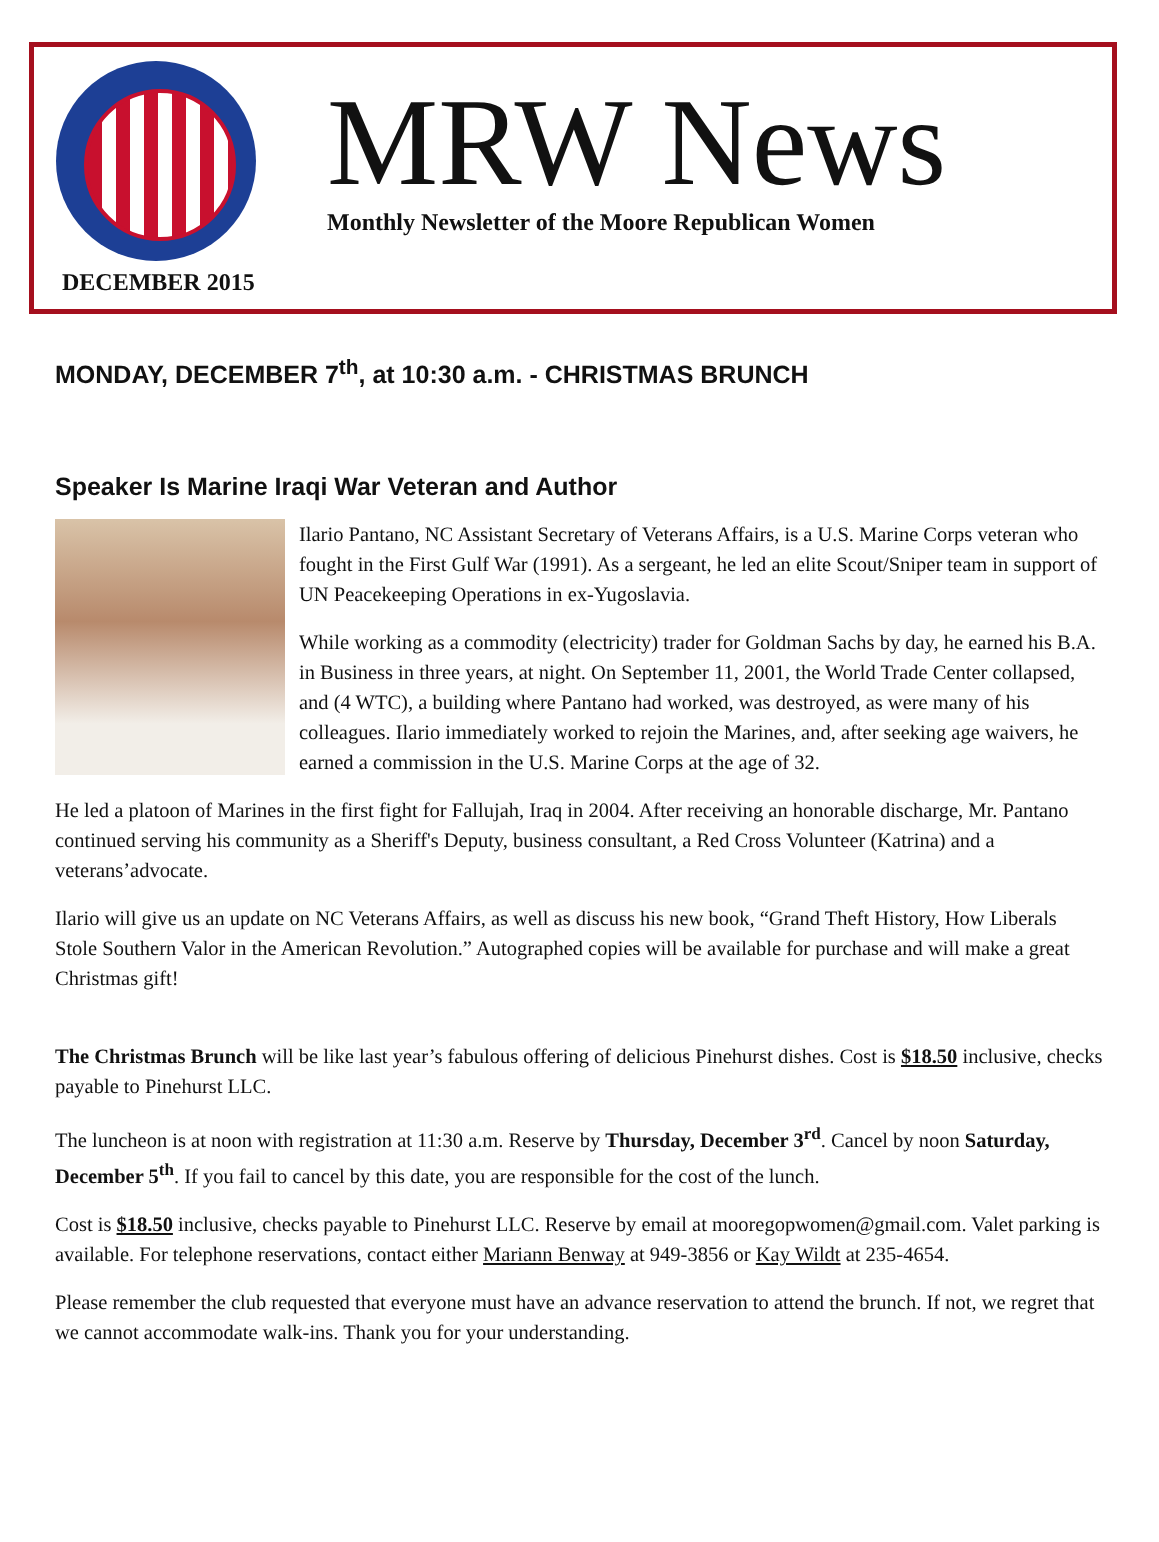MRW News
Monthly Newsletter of the Moore Republican Women
DECEMBER 2015
MONDAY, DECEMBER 7<sup>th</sup>, at 10:30 a.m. - CHRISTMAS BRUNCH
Speaker Is Marine Iraqi War Veteran and Author
Ilario Pantano, NC Assistant Secretary of Veterans Affairs, is a U.S. Marine Corps veteran who fought in the First Gulf War (1991). As a sergeant, he led an elite Scout/Sniper team in support of UN Peacekeeping Operations in ex-Yugoslavia.
While working as a commodity (electricity) trader for Goldman Sachs by day, he earned his B.A. in Business in three years, at night. On September 11, 2001, the World Trade Center collapsed, and (4 WTC), a building where Pantano had worked, was destroyed, as were many of his colleagues. Ilario immediately worked to rejoin the Marines, and, after seeking age waivers, he earned a commission in the U.S. Marine Corps at the age of 32.
He led a platoon of Marines in the first fight for Fallujah, Iraq in 2004. After receiving an honorable discharge, Mr. Pantano continued serving his community as a Sheriff's Deputy, business consultant, a Red Cross Volunteer (Katrina) and a veterans’advocate.
Ilario will give us an update on NC Veterans Affairs, as well as discuss his new book, “Grand Theft History, How Liberals Stole Southern Valor in the American Revolution.” Autographed copies will be available for purchase and will make a great Christmas gift!
The Christmas Brunch will be like last year’s fabulous offering of delicious Pinehurst dishes. Cost is $18.50 inclusive, checks payable to Pinehurst LLC.
The luncheon is at noon with registration at 11:30 a.m. Reserve by Thursday, December 3<sup>rd</sup>. Cancel by noon Saturday, December 5<sup>th</sup>. If you fail to cancel by this date, you are responsible for the cost of the lunch.
Cost is $18.50 inclusive, checks payable to Pinehurst LLC. Reserve by email at mooregopwomen@gmail.com. Valet parking is available. For telephone reservations, contact either Mariann Benway at 949-3856 or Kay Wildt at 235-4654.
Please remember the club requested that everyone must have an advance reservation to attend the brunch. If not, we regret that we cannot accommodate walk-ins. Thank you for your understanding.